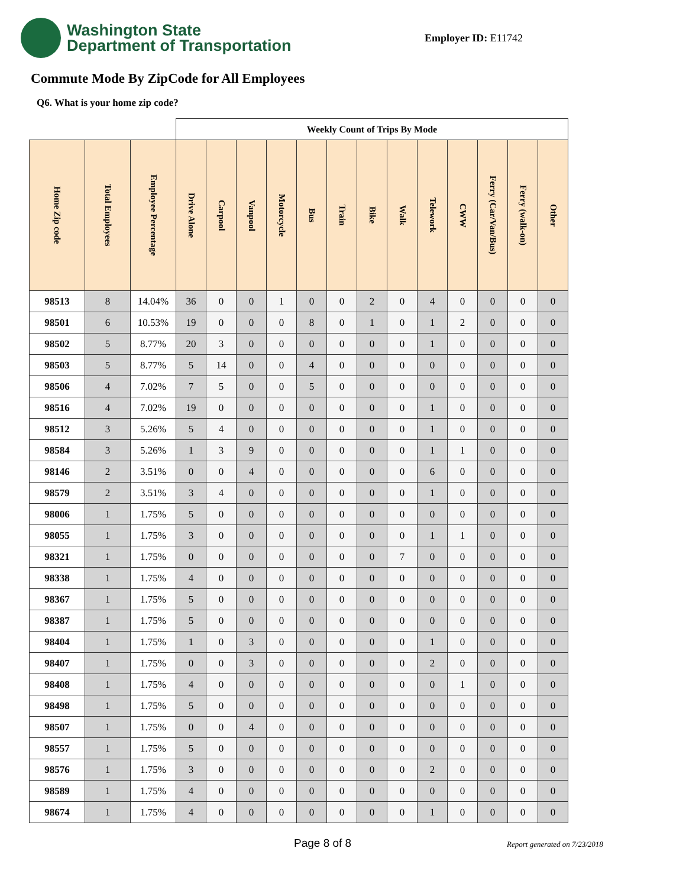Washington State
Department of Transportation
Employer ID: E11742
Commute Mode By ZipCode for All Employees
Q6. What is your home zip code?
| | | | Weekly Count of Trips By Mode | | | | | | | | | | | | |
| --- | --- | --- | --- | --- | --- | --- | --- | --- | --- | --- | --- | --- | --- | --- | --- |
| Home Zip code | Total Employees | Employee Percentage | Drive Alone | Carpool | Vanpool | Motorcycle | Bus | Train | Bike | Walk | Telework | CWW | Ferry (Car/Van/Bus) | Ferry (walk-on) | Other |
| 98513 | 8 | 14.04% | 36 | 0 | 0 | 1 | 0 | 0 | 2 | 0 | 4 | 0 | 0 | 0 | 0 |
| 98501 | 6 | 10.53% | 19 | 0 | 0 | 0 | 8 | 0 | 1 | 0 | 1 | 2 | 0 | 0 | 0 |
| 98502 | 5 | 8.77% | 20 | 3 | 0 | 0 | 0 | 0 | 0 | 0 | 1 | 0 | 0 | 0 | 0 |
| 98503 | 5 | 8.77% | 5 | 14 | 0 | 0 | 4 | 0 | 0 | 0 | 0 | 0 | 0 | 0 | 0 |
| 98506 | 4 | 7.02% | 7 | 5 | 0 | 0 | 5 | 0 | 0 | 0 | 0 | 0 | 0 | 0 | 0 |
| 98516 | 4 | 7.02% | 19 | 0 | 0 | 0 | 0 | 0 | 0 | 0 | 1 | 0 | 0 | 0 | 0 |
| 98512 | 3 | 5.26% | 5 | 4 | 0 | 0 | 0 | 0 | 0 | 0 | 1 | 0 | 0 | 0 | 0 |
| 98584 | 3 | 5.26% | 1 | 3 | 9 | 0 | 0 | 0 | 0 | 0 | 1 | 1 | 0 | 0 | 0 |
| 98146 | 2 | 3.51% | 0 | 0 | 4 | 0 | 0 | 0 | 0 | 0 | 6 | 0 | 0 | 0 | 0 |
| 98579 | 2 | 3.51% | 3 | 4 | 0 | 0 | 0 | 0 | 0 | 0 | 1 | 0 | 0 | 0 | 0 |
| 98006 | 1 | 1.75% | 5 | 0 | 0 | 0 | 0 | 0 | 0 | 0 | 0 | 0 | 0 | 0 | 0 |
| 98055 | 1 | 1.75% | 3 | 0 | 0 | 0 | 0 | 0 | 0 | 0 | 1 | 1 | 0 | 0 | 0 |
| 98321 | 1 | 1.75% | 0 | 0 | 0 | 0 | 0 | 0 | 0 | 7 | 0 | 0 | 0 | 0 | 0 |
| 98338 | 1 | 1.75% | 4 | 0 | 0 | 0 | 0 | 0 | 0 | 0 | 0 | 0 | 0 | 0 | 0 |
| 98367 | 1 | 1.75% | 5 | 0 | 0 | 0 | 0 | 0 | 0 | 0 | 0 | 0 | 0 | 0 | 0 |
| 98387 | 1 | 1.75% | 5 | 0 | 0 | 0 | 0 | 0 | 0 | 0 | 0 | 0 | 0 | 0 | 0 |
| 98404 | 1 | 1.75% | 1 | 0 | 3 | 0 | 0 | 0 | 0 | 0 | 1 | 0 | 0 | 0 | 0 |
| 98407 | 1 | 1.75% | 0 | 0 | 3 | 0 | 0 | 0 | 0 | 0 | 2 | 0 | 0 | 0 | 0 |
| 98408 | 1 | 1.75% | 4 | 0 | 0 | 0 | 0 | 0 | 0 | 0 | 0 | 1 | 0 | 0 | 0 |
| 98498 | 1 | 1.75% | 5 | 0 | 0 | 0 | 0 | 0 | 0 | 0 | 0 | 0 | 0 | 0 | 0 |
| 98507 | 1 | 1.75% | 0 | 0 | 4 | 0 | 0 | 0 | 0 | 0 | 0 | 0 | 0 | 0 | 0 |
| 98557 | 1 | 1.75% | 5 | 0 | 0 | 0 | 0 | 0 | 0 | 0 | 0 | 0 | 0 | 0 | 0 |
| 98576 | 1 | 1.75% | 3 | 0 | 0 | 0 | 0 | 0 | 0 | 0 | 2 | 0 | 0 | 0 | 0 |
| 98589 | 1 | 1.75% | 4 | 0 | 0 | 0 | 0 | 0 | 0 | 0 | 0 | 0 | 0 | 0 | 0 |
| 98674 | 1 | 1.75% | 4 | 0 | 0 | 0 | 0 | 0 | 0 | 0 | 1 | 0 | 0 | 0 | 0 |
Page 8 of 8 Report generated on 7/23/2018